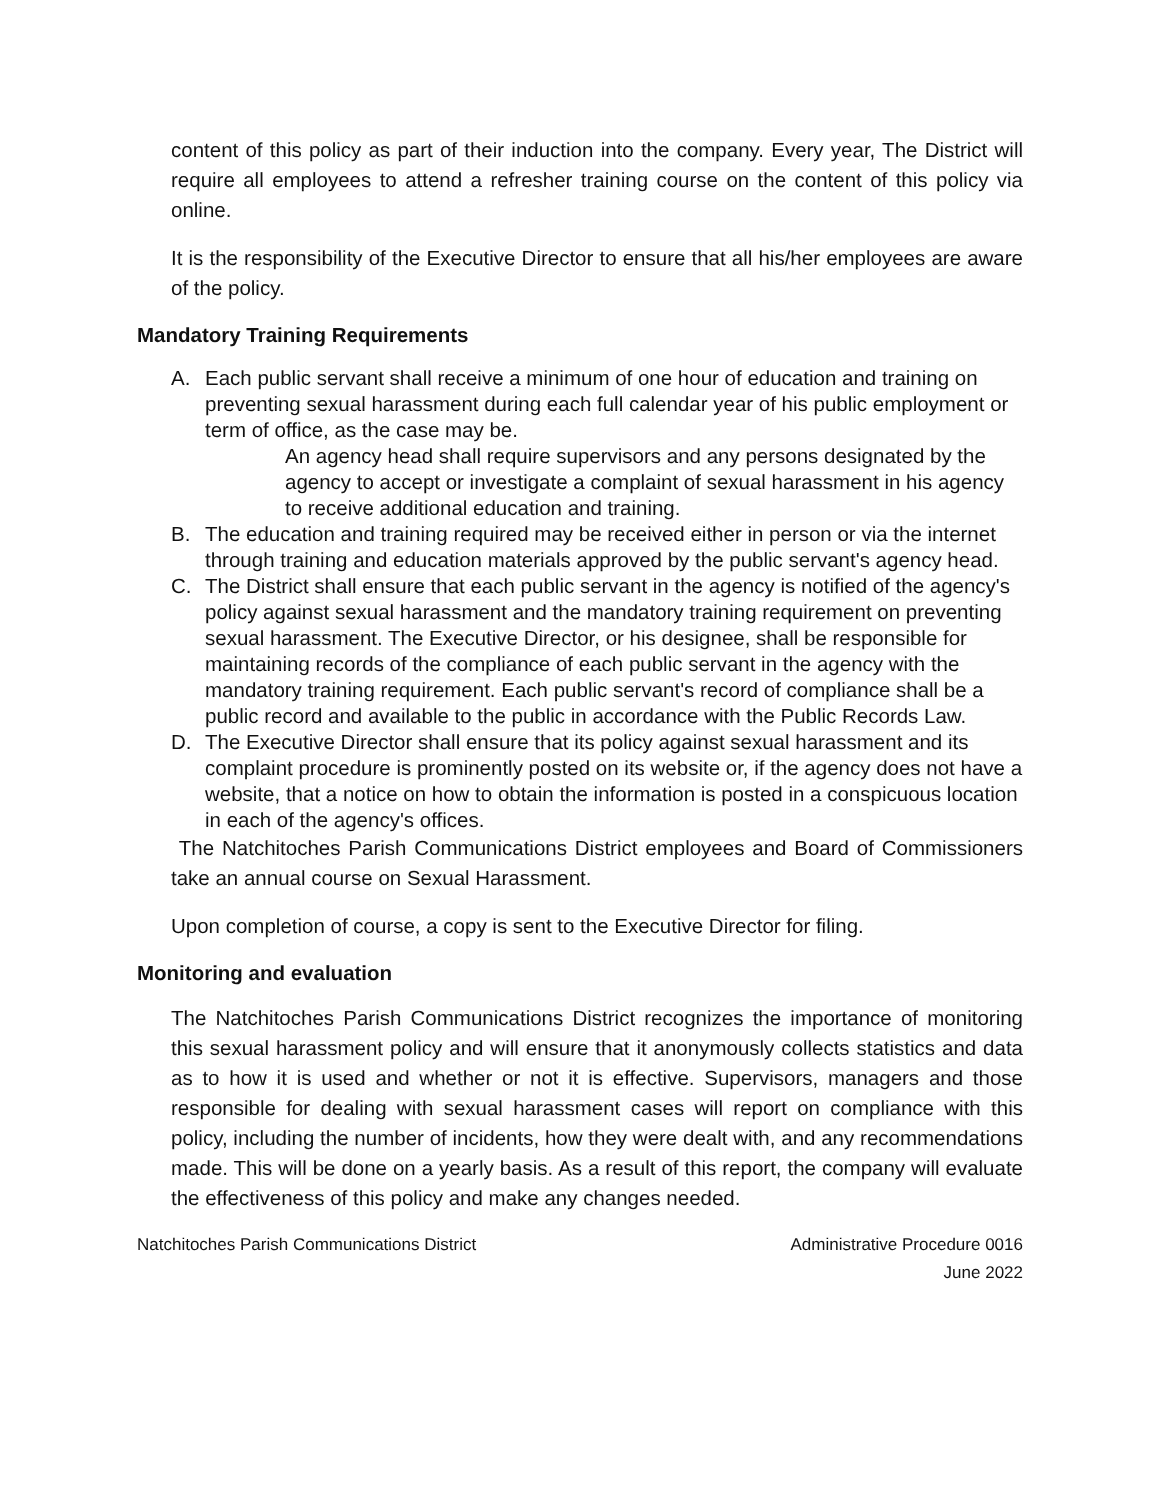content of this policy as part of their induction into the company. Every year, The District will require all employees to attend a refresher training course on the content of this policy via online.
It is the responsibility of the Executive Director to ensure that all his/her employees are aware of the policy.
Mandatory Training Requirements
A. Each public servant shall receive a minimum of one hour of education and training on preventing sexual harassment during each full calendar year of his public employment or term of office, as the case may be.
An agency head shall require supervisors and any persons designated by the agency to accept or investigate a complaint of sexual harassment in his agency to receive additional education and training.
B. The education and training required may be received either in person or via the internet through training and education materials approved by the public servant's agency head.
C. The District shall ensure that each public servant in the agency is notified of the agency's policy against sexual harassment and the mandatory training requirement on preventing sexual harassment. The Executive Director, or his designee, shall be responsible for maintaining records of the compliance of each public servant in the agency with the mandatory training requirement. Each public servant's record of compliance shall be a public record and available to the public in accordance with the Public Records Law.
D. The Executive Director shall ensure that its policy against sexual harassment and its complaint procedure is prominently posted on its website or, if the agency does not have a website, that a notice on how to obtain the information is posted in a conspicuous location in each of the agency's offices.
The Natchitoches Parish Communications District employees and Board of Commissioners take an annual course on Sexual Harassment.
Upon completion of course, a copy is sent to the Executive Director for filing.
Monitoring and evaluation
The Natchitoches Parish Communications District recognizes the importance of monitoring this sexual harassment policy and will ensure that it anonymously collects statistics and data as to how it is used and whether or not it is effective. Supervisors, managers and those responsible for dealing with sexual harassment cases will report on compliance with this policy, including the number of incidents, how they were dealt with, and any recommendations made. This will be done on a yearly basis. As a result of this report, the company will evaluate the effectiveness of this policy and make any changes needed.
Natchitoches Parish Communications District Administrative Procedure 0016
June 2022